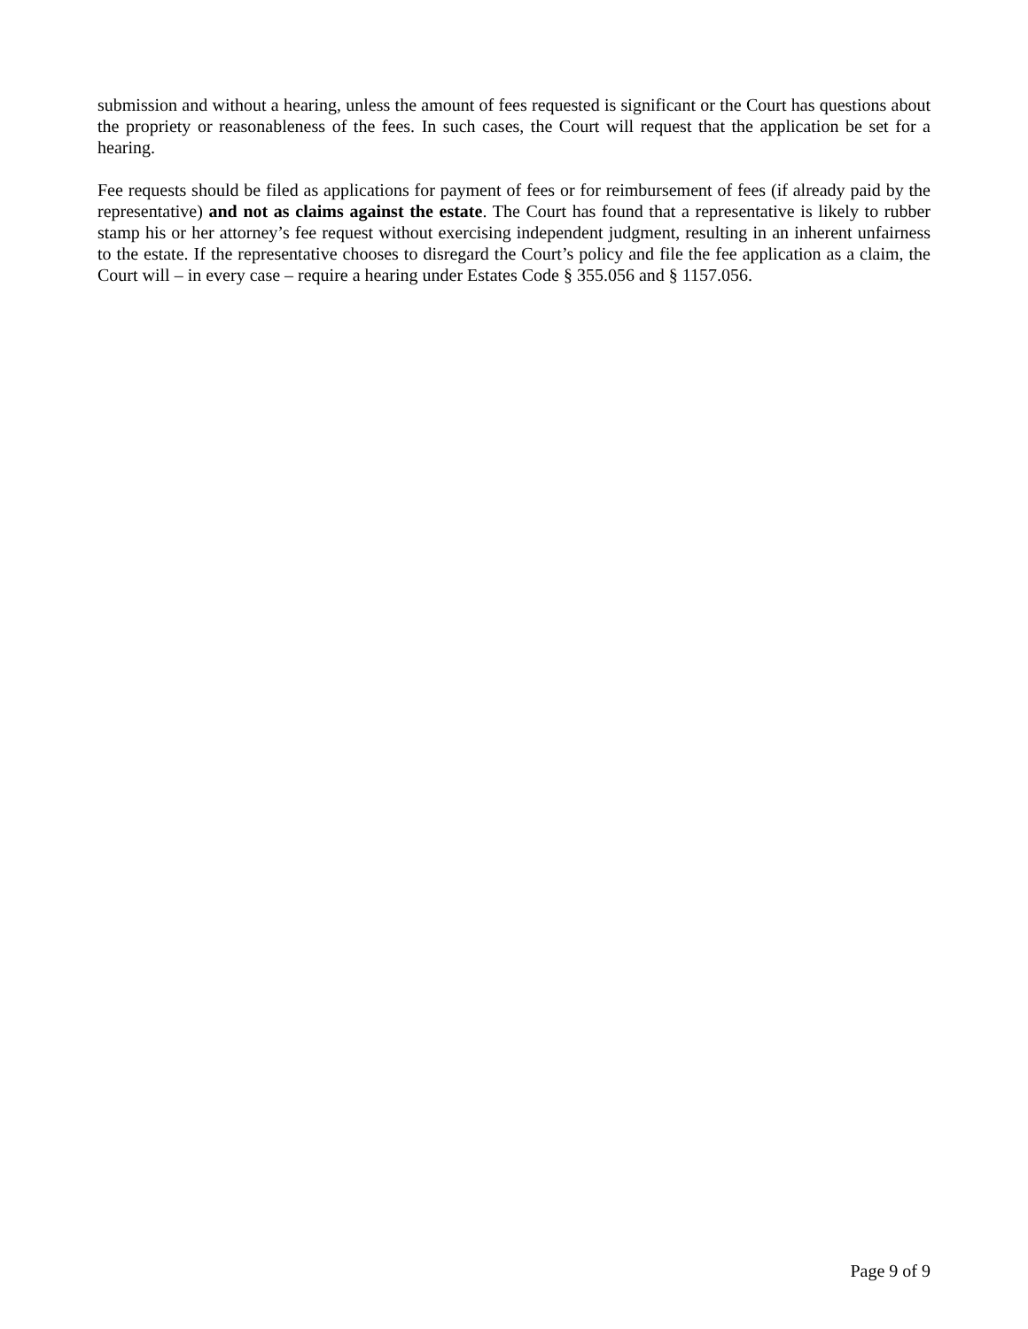submission and without a hearing, unless the amount of fees requested is significant or the Court has questions about the propriety or reasonableness of the fees. In such cases, the Court will request that the application be set for a hearing.
Fee requests should be filed as applications for payment of fees or for reimbursement of fees (if already paid by the representative) and not as claims against the estate. The Court has found that a representative is likely to rubber stamp his or her attorney’s fee request without exercising independent judgment, resulting in an inherent unfairness to the estate. If the representative chooses to disregard the Court’s policy and file the fee application as a claim, the Court will – in every case – require a hearing under Estates Code § 355.056 and § 1157.056.
Page 9 of 9